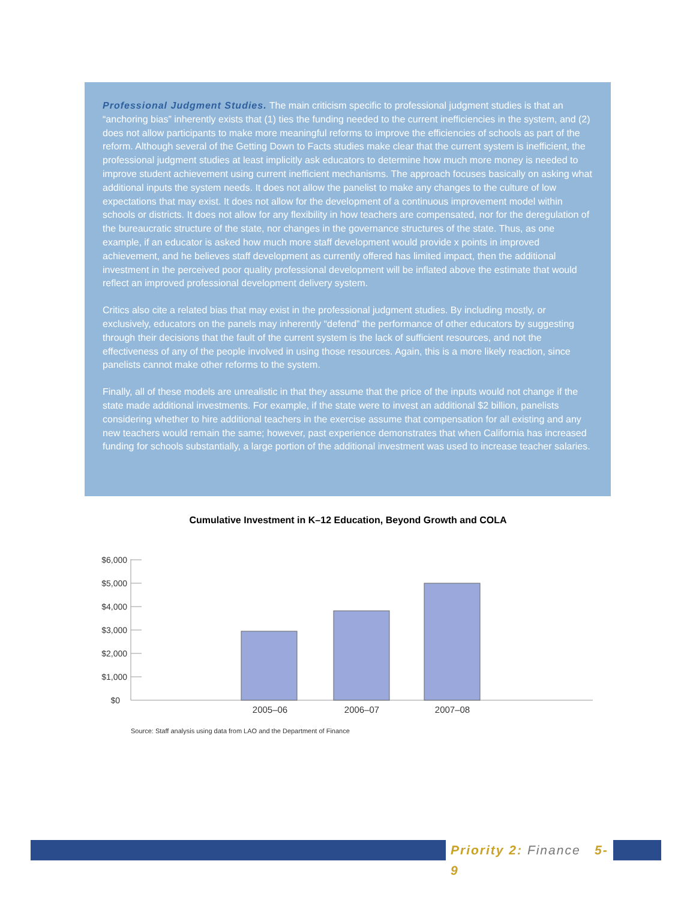Professional Judgment Studies. The main criticism specific to professional judgment studies is that an “anchoring bias” inherently exists that (1) ties the funding needed to the current inefficiencies in the system, and (2) does not allow participants to make more meaningful reforms to improve the efficiencies of schools as part of the reform. Although several of the Getting Down to Facts studies make clear that the current system is inefficient, the professional judgment studies at least implicitly ask educators to determine how much more money is needed to improve student achievement using current inefficient mechanisms. The approach focuses basically on asking what additional inputs the system needs. It does not allow the panelist to make any changes to the culture of low expectations that may exist. It does not allow for the development of a continuous improvement model within schools or districts. It does not allow for any flexibility in how teachers are compensated, nor for the deregulation of the bureaucratic structure of the state, nor changes in the governance structures of the state. Thus, as one example, if an educator is asked how much more staff development would provide x points in improved achievement, and he believes staff development as currently offered has limited impact, then the additional investment in the perceived poor quality professional development will be inflated above the estimate that would reflect an improved professional development delivery system.
Critics also cite a related bias that may exist in the professional judgment studies. By including mostly, or exclusively, educators on the panels may inherently “defend” the performance of other educators by suggesting through their decisions that the fault of the current system is the lack of sufficient resources, and not the effectiveness of any of the people involved in using those resources. Again, this is a more likely reaction, since panelists cannot make other reforms to the system.
Finally, all of these models are unrealistic in that they assume that the price of the inputs would not change if the state made additional investments. For example, if the state were to invest an additional $2 billion, panelists considering whether to hire additional teachers in the exercise assume that compensation for all existing and any new teachers would remain the same; however, past experience demonstrates that when California has increased funding for schools substantially, a large portion of the additional investment was used to increase teacher salaries.
Cumulative Investment in K–12 Education, Beyond Growth and COLA
$6,000
$5,000
$4,000
$3,000
$2,000
$1,000
$0
2005–06
2006–07
2007–08
Source: Staff analysis using data from LAO and the Department of Finance
Priority 2: Finance 5-9